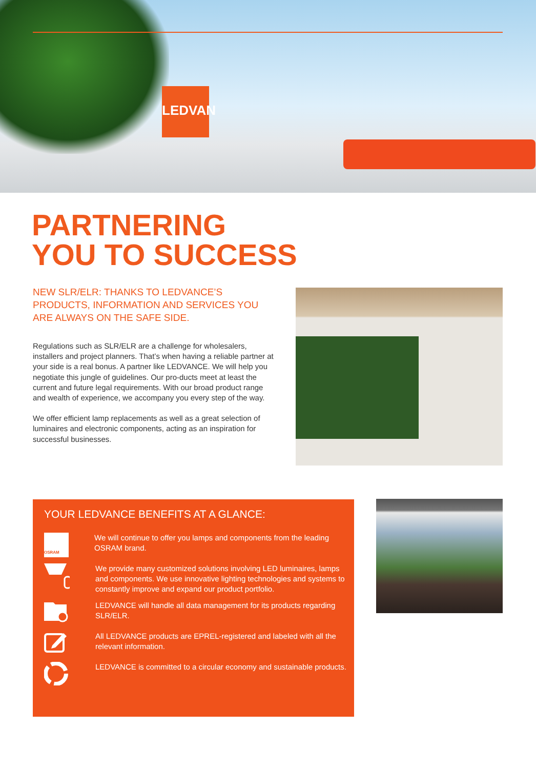LEDVAN
PARTNERING
YOU TO SUCCESS
NEW SLR/ELR: THANKS TO LEDVANCE’S PRODUCTS, INFORMATION AND SERVICES YOU ARE ALWAYS ON THE SAFE SIDE.
Regulations such as SLR/ELR are a challenge for wholesalers, installers and project planners. That’s when having a reliable partner at your side is a real bonus. A partner like LEDVANCE. We will help you negotiate this jungle of guidelines. Our pro-ducts meet at least the current and future legal requirements. With our broad product range and wealth of experience, we accompany you every step of the way.
We offer efficient lamp replacements as well as a great selection of luminaires and electronic components, acting as an inspiration for successful businesses.
YOUR LEDVANCE BENEFITS AT A GLANCE:
OSRAM
We will continue to offer you lamps and components from the leading OSRAM brand.
We provide many customized solutions involving LED luminaires, lamps and components. We use innovative lighting technologies and systems to constantly improve and expand our product portfolio.
LEDVANCE will handle all data management for its products regarding SLR/ELR.
All LEDVANCE products are EPREL-registered and labeled with all the relevant information.
LEDVANCE is committed to a circular economy and sustainable products.